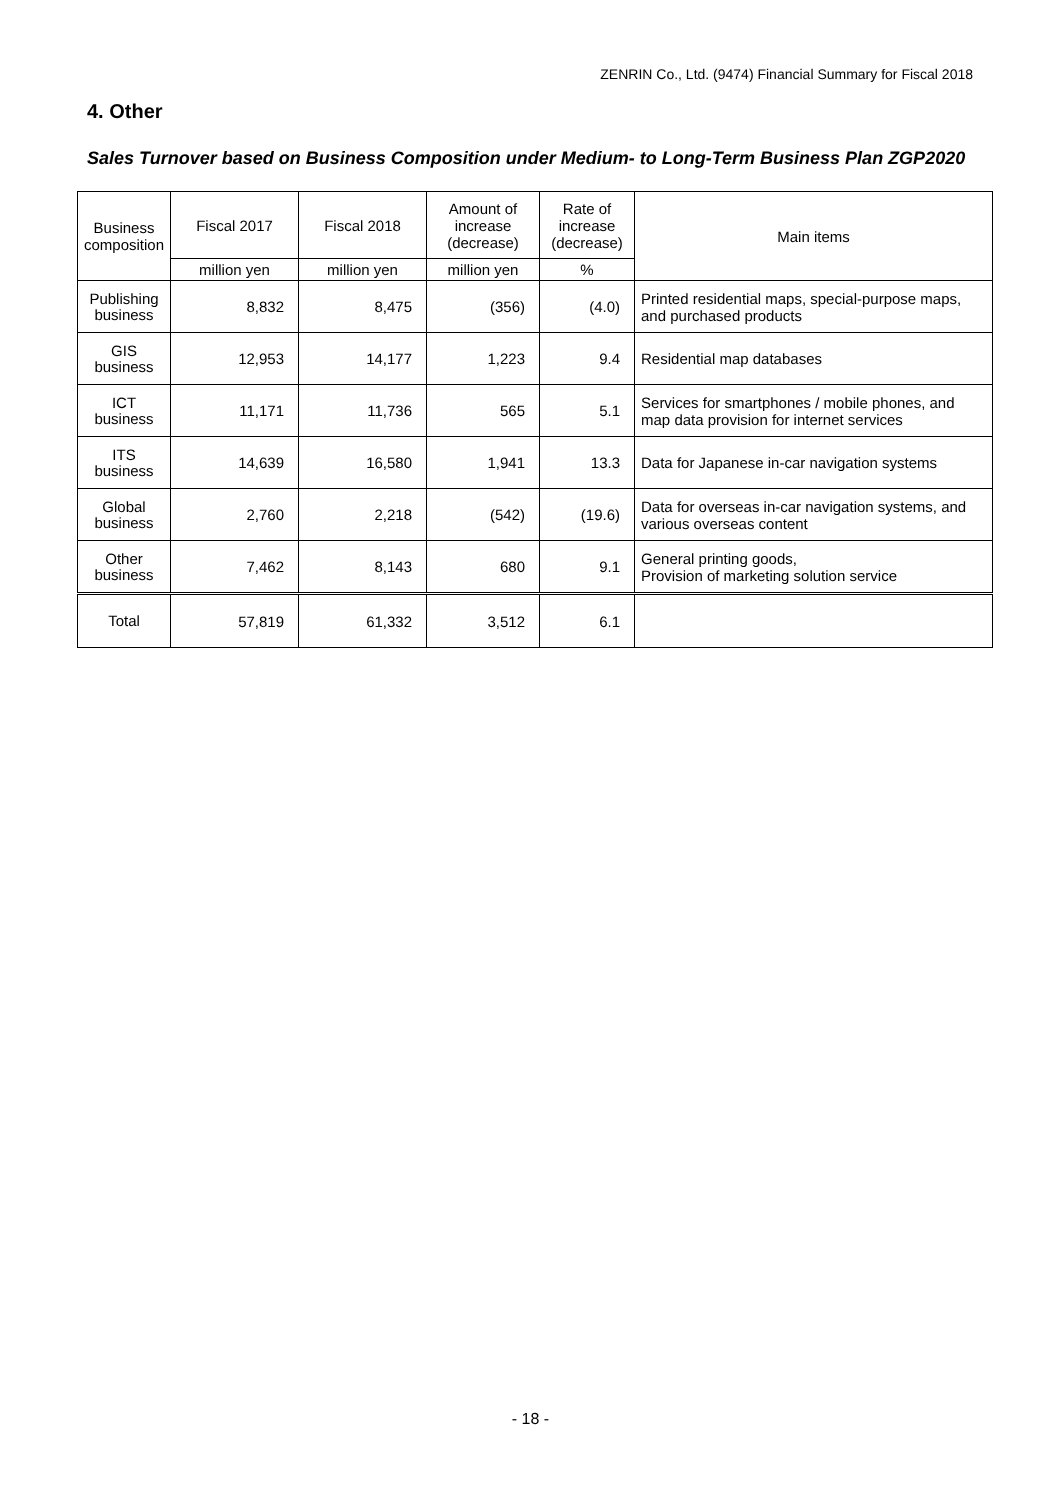ZENRIN Co., Ltd. (9474) Financial Summary for Fiscal 2018
4. Other
Sales Turnover based on Business Composition under Medium- to Long-Term Business Plan ZGP2020
| Business composition | Fiscal 2017 | Fiscal 2018 | Amount of increase (decrease) | Rate of increase (decrease) | Main items |
| --- | --- | --- | --- | --- | --- |
| | million yen | million yen | million yen | % | |
| Publishing business | 8,832 | 8,475 | (356) | (4.0) | Printed residential maps, special-purpose maps, and purchased products |
| GIS business | 12,953 | 14,177 | 1,223 | 9.4 | Residential map databases |
| ICT business | 11,171 | 11,736 | 565 | 5.1 | Services for smartphones / mobile phones, and map data provision for internet services |
| ITS business | 14,639 | 16,580 | 1,941 | 13.3 | Data for Japanese in-car navigation systems |
| Global business | 2,760 | 2,218 | (542) | (19.6) | Data for overseas in-car navigation systems, and various overseas content |
| Other business | 7,462 | 8,143 | 680 | 9.1 | General printing goods, Provision of marketing solution service |
| Total | 57,819 | 61,332 | 3,512 | 6.1 | |
- 18 -